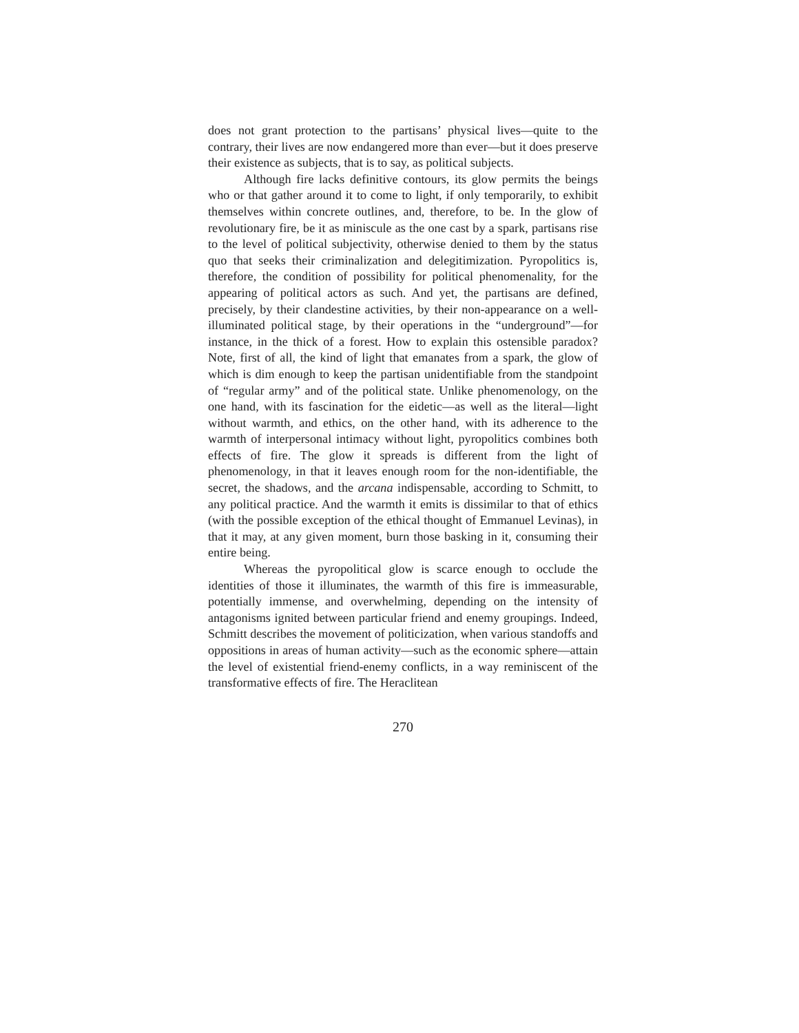does not grant protection to the partisans’ physical lives—quite to the contrary, their lives are now endangered more than ever—but it does preserve their existence as subjects, that is to say, as political subjects.
Although fire lacks definitive contours, its glow permits the beings who or that gather around it to come to light, if only temporarily, to exhibit themselves within concrete outlines, and, therefore, to be. In the glow of revolutionary fire, be it as miniscule as the one cast by a spark, partisans rise to the level of political subjectivity, otherwise denied to them by the status quo that seeks their criminalization and delegitimization. Pyropolitics is, therefore, the condition of possibility for political phenomenality, for the appearing of political actors as such. And yet, the partisans are defined, precisely, by their clandestine activities, by their non-appearance on a well-illuminated political stage, by their operations in the “underground”—for instance, in the thick of a forest. How to explain this ostensible paradox? Note, first of all, the kind of light that emanates from a spark, the glow of which is dim enough to keep the partisan unidentifiable from the standpoint of “regular army” and of the political state. Unlike phenomenology, on the one hand, with its fascination for the eidetic—as well as the literal—light without warmth, and ethics, on the other hand, with its adherence to the warmth of interpersonal intimacy without light, pyropolitics combines both effects of fire. The glow it spreads is different from the light of phenomenology, in that it leaves enough room for the non-identifiable, the secret, the shadows, and the arcana indispensable, according to Schmitt, to any political practice. And the warmth it emits is dissimilar to that of ethics (with the possible exception of the ethical thought of Emmanuel Levinas), in that it may, at any given moment, burn those basking in it, consuming their entire being.
Whereas the pyropolitical glow is scarce enough to occlude the identities of those it illuminates, the warmth of this fire is immeasurable, potentially immense, and overwhelming, depending on the intensity of antagonisms ignited between particular friend and enemy groupings. Indeed, Schmitt describes the movement of politicization, when various standoffs and oppositions in areas of human activity—such as the economic sphere—attain the level of existential friend-enemy conflicts, in a way reminiscent of the transformative effects of fire. The Heraclitean
270